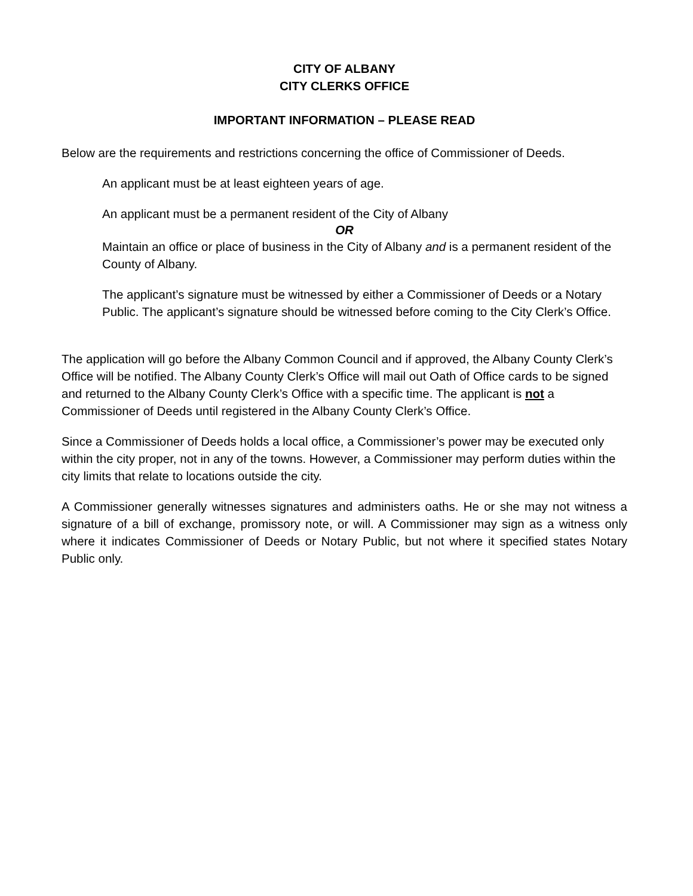CITY OF ALBANY
CITY CLERKS OFFICE
IMPORTANT INFORMATION – PLEASE READ
Below are the requirements and restrictions concerning the office of Commissioner of Deeds.
An applicant must be at least eighteen years of age.
An applicant must be a permanent resident of the City of Albany
OR
Maintain an office or place of business in the City of Albany and is a permanent resident of the County of Albany.
The applicant’s signature must be witnessed by either a Commissioner of Deeds or a Notary Public. The applicant’s signature should be witnessed before coming to the City Clerk’s Office.
The application will go before the Albany Common Council and if approved, the Albany County Clerk’s Office will be notified. The Albany County Clerk’s Office will mail out Oath of Office cards to be signed and returned to the Albany County Clerk’s Office with a specific time. The applicant is not a Commissioner of Deeds until registered in the Albany County Clerk’s Office.
Since a Commissioner of Deeds holds a local office, a Commissioner’s power may be executed only within the city proper, not in any of the towns. However, a Commissioner may perform duties within the city limits that relate to locations outside the city.
A Commissioner generally witnesses signatures and administers oaths. He or she may not witness a signature of a bill of exchange, promissory note, or will. A Commissioner may sign as a witness only where it indicates Commissioner of Deeds or Notary Public, but not where it specified states Notary Public only.